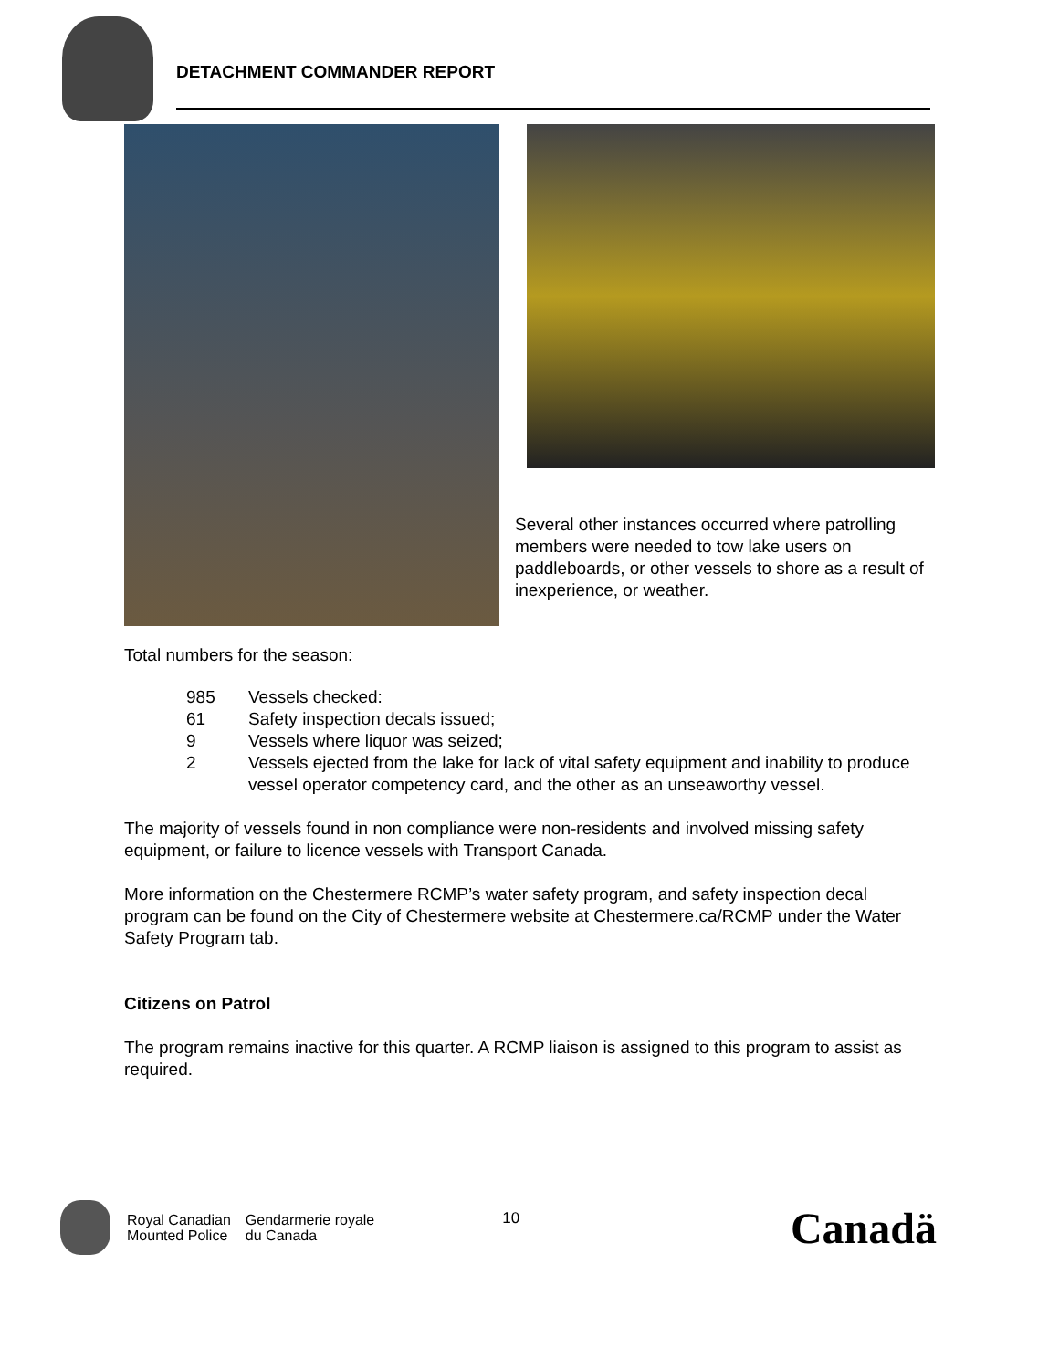DETACHMENT COMMANDER REPORT
Several other instances occurred where patrolling members were needed to tow lake users on paddleboards, or other vessels to shore as a result of inexperience, or weather.
Total numbers for the season:
985 Vessels checked:
61 Safety inspection decals issued;
9 Vessels where liquor was seized;
2 Vessels ejected from the lake for lack of vital safety equipment and inability to produce vessel operator competency card, and the other as an unseaworthy vessel.
The majority of vessels found in non compliance were non-residents and involved missing safety equipment, or failure to licence vessels with Transport Canada.
More information on the Chestermere RCMP’s water safety program, and safety inspection decal program can be found on the City of Chestermere website at Chestermere.ca/RCMP under the Water Safety Program tab.
Citizens on Patrol
The program remains inactive for this quarter. A RCMP liaison is assigned to this program to assist as required.
Royal Canadian
Mounted Police
Gendarmerie royale
du Canada
10
Canadä